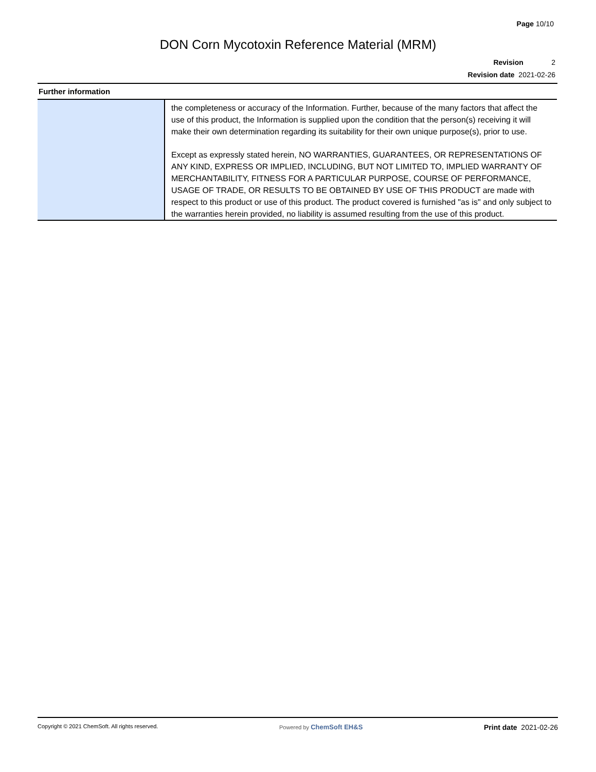Page 10/10
DON Corn Mycotoxin Reference Material (MRM)
Revision 2
Revision date 2021-02-26
Further information
| | the completeness or accuracy of the Information. Further, because of the many factors that affect the use of this product, the Information is supplied upon the condition that the person(s) receiving it will make their own determination regarding its suitability for their own unique purpose(s), prior to use. Except as expressly stated herein, NO WARRANTIES, GUARANTEES, OR REPRESENTATIONS OF ANY KIND, EXPRESS OR IMPLIED, INCLUDING, BUT NOT LIMITED TO, IMPLIED WARRANTY OF MERCHANTABILITY, FITNESS FOR A PARTICULAR PURPOSE, COURSE OF PERFORMANCE, USAGE OF TRADE, OR RESULTS TO BE OBTAINED BY USE OF THIS PRODUCT are made with respect to this product or use of this product. The product covered is furnished "as is" and only subject to the warranties herein provided, no liability is assumed resulting from the use of this product. |
Copyright © 2021 ChemSoft. All rights reserved. Powered by ChemSoft EH&S Print date 2021-02-26